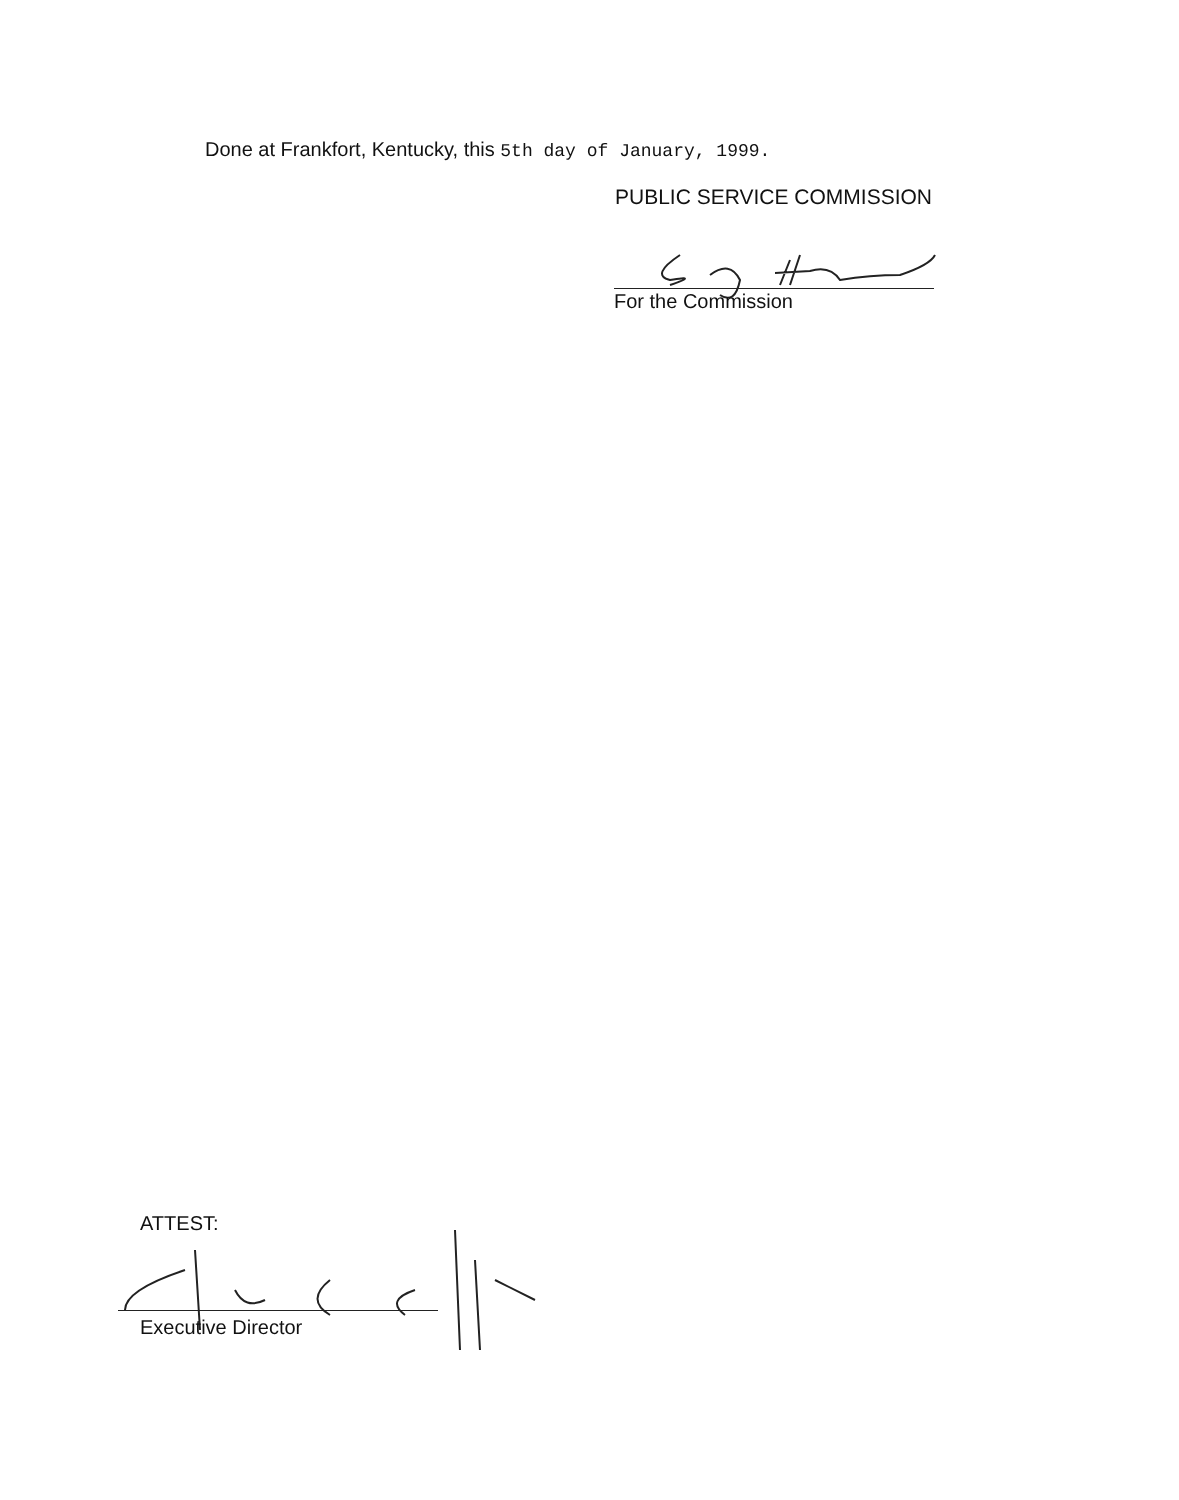Done at Frankfort, Kentucky, this 5th day of January, 1999.
PUBLIC SERVICE COMMISSION
For the Commission
ATTEST:
Executive Director